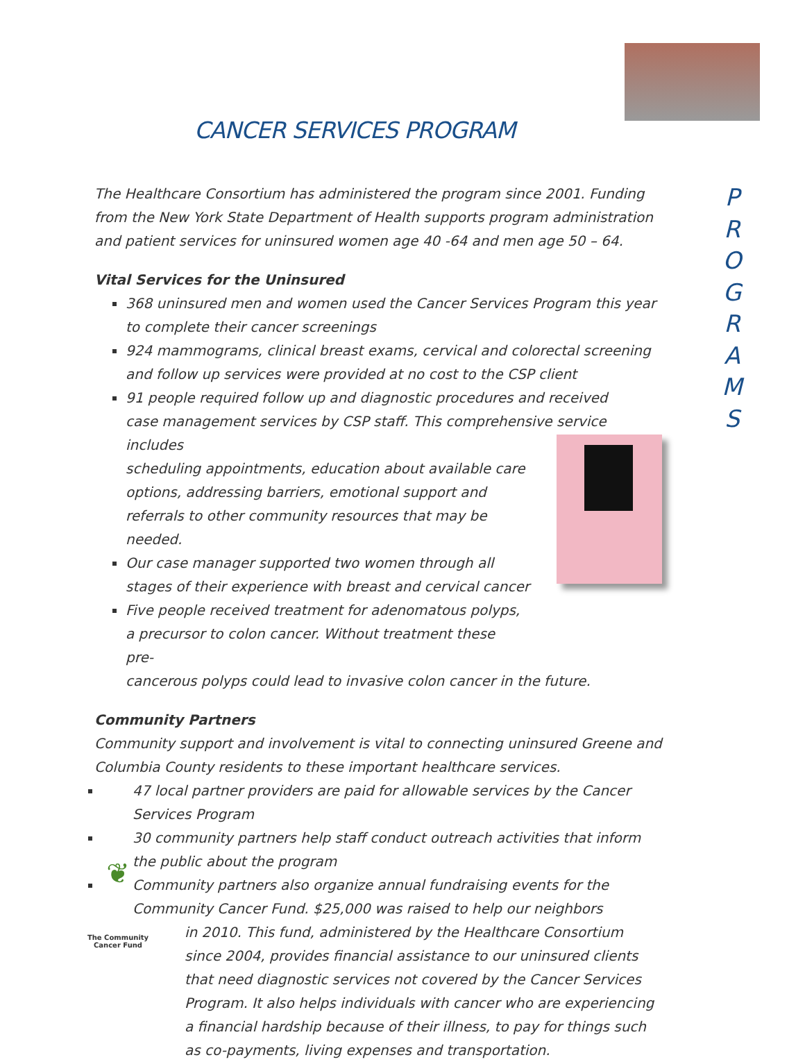CANCER SERVICES PROGRAM
P R O G R A M S
The Healthcare Consortium has administered the program since 2001. Funding from the New York State Department of Health supports program administration and patient services for uninsured women age 40 -64 and men age 50 – 64.
Vital Services for the Uninsured
368 uninsured men and women used the Cancer Services Program this year to complete their cancer screenings
924 mammograms, clinical breast exams, cervical and colorectal screening and follow up services were provided at no cost to the CSP client
91 people required follow up and diagnostic procedures and received case management services by CSP staff. This comprehensive service includes
scheduling appointments, education about available care options, addressing barriers, emotional support and referrals to other community resources that may be needed.
Our case manager supported two women through all stages of their experience with breast and cervical cancer
Five people received treatment for adenomatous polyps, a precursor to colon cancer. Without treatment these pre-
cancerous polyps could lead to invasive colon cancer in the future.
Community Partners
Community support and involvement is vital to connecting uninsured Greene and Columbia County residents to these important healthcare services.
47 local partner providers are paid for allowable services by the Cancer Services Program
30 community partners help staff conduct outreach activities that inform the public about the program
Community partners also organize annual fundraising events for the Community Cancer Fund. $25,000 was raised to help our neighbors
in 2010. This fund, administered by the Healthcare Consortium since 2004, provides financial assistance to our uninsured clients that need diagnostic services not covered by the Cancer Services Program. It also helps individuals with cancer who are experiencing a financial hardship because of their illness, to pay for things such as co-payments, living expenses and transportation.
❦
The Community
Cancer Fund